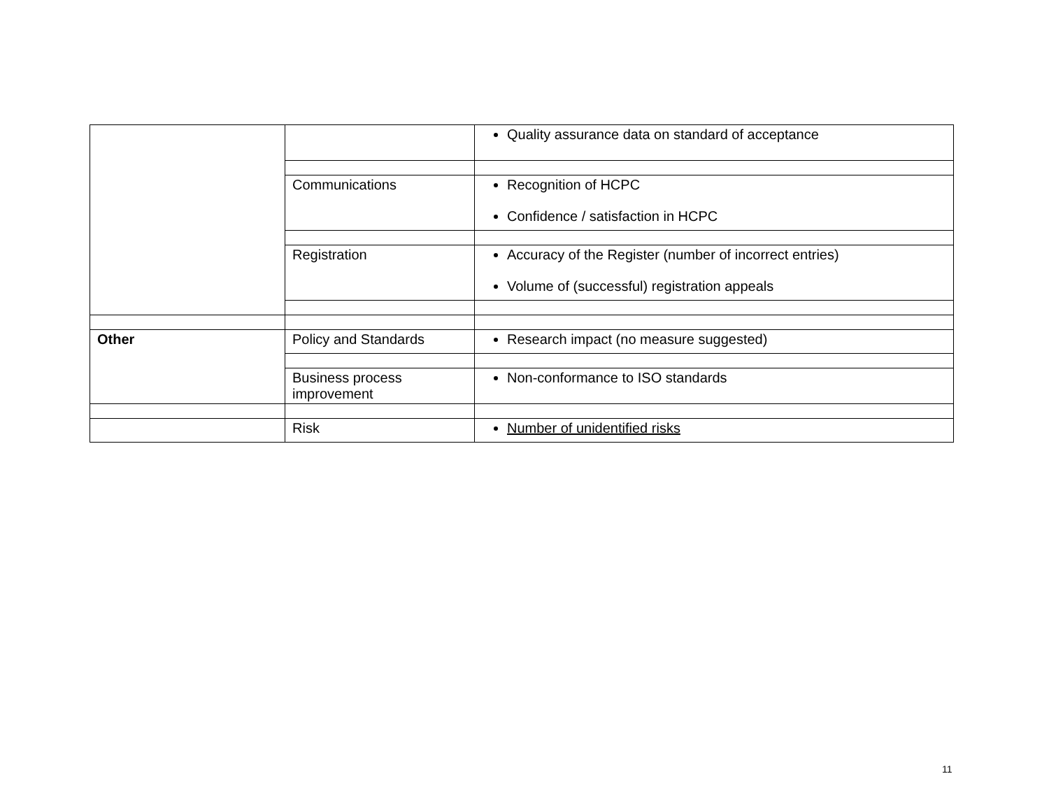| | | Quality assurance data on standard of acceptance |
| | Communications | Recognition of HCPC Confidence / satisfaction in HCPC |
| | Registration | Accuracy of the Register (number of incorrect entries) Volume of (successful) registration appeals |
| Other | Policy and Standards | Research impact (no measure suggested) |
| | Business process improvement | Non-conformance to ISO standards |
| | Risk | Number of unidentified risks |
11